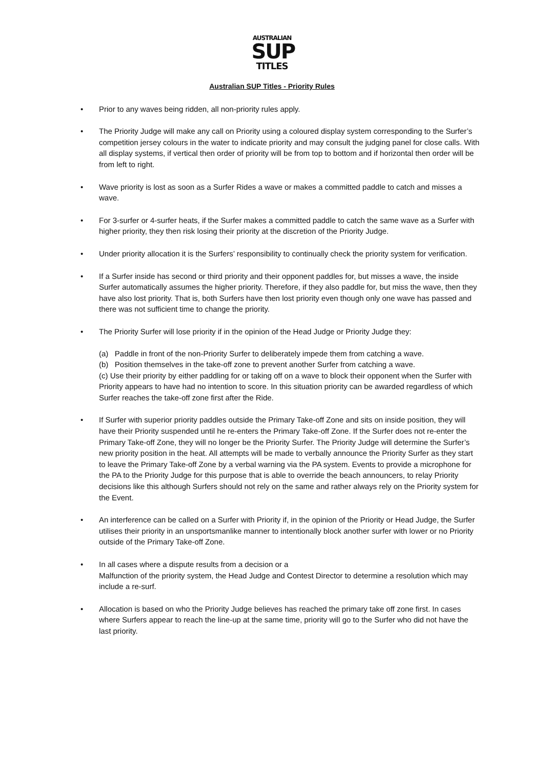AUSTRALIAN
SUP
TITLES
Australian SUP Titles - Priority Rules
Prior to any waves being ridden, all non-priority rules apply.
The Priority Judge will make any call on Priority using a coloured display system corresponding to the Surfer’s competition jersey colours in the water to indicate priority and may consult the judging panel for close calls. With all display systems, if vertical then order of priority will be from top to bottom and if horizontal then order will be from left to right.
Wave priority is lost as soon as a Surfer Rides a wave or makes a committed paddle to catch and misses a wave.
For 3-surfer or 4-surfer heats, if the Surfer makes a committed paddle to catch the same wave as a Surfer with higher priority, they then risk losing their priority at the discretion of the Priority Judge.
Under priority allocation it is the Surfers’ responsibility to continually check the priority system for verification.
If a Surfer inside has second or third priority and their opponent paddles for, but misses a wave, the inside Surfer automatically assumes the higher priority. Therefore, if they also paddle for, but miss the wave, then they have also lost priority. That is, both Surfers have then lost priority even though only one wave has passed and there was not sufficient time to change the priority.
The Priority Surfer will lose priority if in the opinion of the Head Judge or Priority Judge they:
(a) Paddle in front of the non-Priority Surfer to deliberately impede them from catching a wave.
(b) Position themselves in the take-off zone to prevent another Surfer from catching a wave.
(c) Use their priority by either paddling for or taking off on a wave to block their opponent when the Surfer with Priority appears to have had no intention to score. In this situation priority can be awarded regardless of which Surfer reaches the take-off zone first after the Ride.
If Surfer with superior priority paddles outside the Primary Take-off Zone and sits on inside position, they will have their Priority suspended until he re-enters the Primary Take-off Zone. If the Surfer does not re-enter the Primary Take-off Zone, they will no longer be the Priority Surfer. The Priority Judge will determine the Surfer’s new priority position in the heat. All attempts will be made to verbally announce the Priority Surfer as they start to leave the Primary Take-off Zone by a verbal warning via the PA system. Events to provide a microphone for the PA to the Priority Judge for this purpose that is able to override the beach announcers, to relay Priority decisions like this although Surfers should not rely on the same and rather always rely on the Priority system for the Event.
An interference can be called on a Surfer with Priority if, in the opinion of the Priority or Head Judge, the Surfer utilises their priority in an unsportsmanlike manner to intentionally block another surfer with lower or no Priority outside of the Primary Take-off Zone.
In all cases where a dispute results from a decision or a
Malfunction of the priority system, the Head Judge and Contest Director to determine a resolution which may include a re-surf.
Allocation is based on who the Priority Judge believes has reached the primary take off zone first. In cases where Surfers appear to reach the line-up at the same time, priority will go to the Surfer who did not have the last priority.